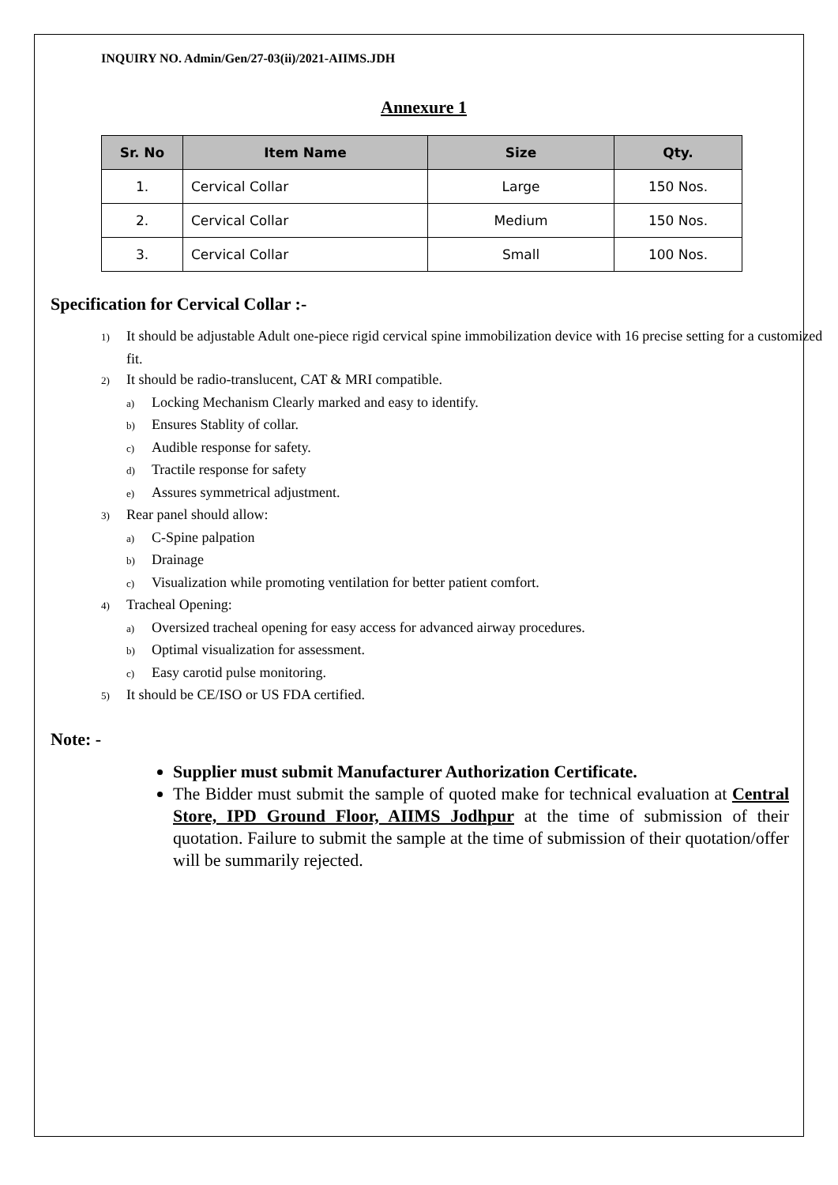INQUIRY NO. Admin/Gen/27-03(ii)/2021-AIIMS.JDH
Annexure 1
| Sr. No | Item Name | Size | Qty. |
| --- | --- | --- | --- |
| 1. | Cervical Collar | Large | 150 Nos. |
| 2. | Cervical Collar | Medium | 150 Nos. |
| 3. | Cervical Collar | Small | 100 Nos. |
Specification for Cervical Collar :-
1) It should be adjustable Adult one-piece rigid cervical spine immobilization device with 16 precise setting for a customized fit.
2) It should be radio-translucent, CAT & MRI compatible.
a) Locking Mechanism Clearly marked and easy to identify.
b) Ensures Stablity of collar.
c) Audible response for safety.
d) Tractile response for safety
e) Assures symmetrical adjustment.
3) Rear panel should allow:
a) C-Spine palpation
b) Drainage
c) Visualization while promoting ventilation for better patient comfort.
4) Tracheal Opening:
a) Oversized tracheal opening for easy access for advanced airway procedures.
b) Optimal visualization for assessment.
c) Easy carotid pulse monitoring.
5) It should be CE/ISO or US FDA certified.
Note: -
Supplier must submit Manufacturer Authorization Certificate.
The Bidder must submit the sample of quoted make for technical evaluation at Central Store, IPD Ground Floor, AIIMS Jodhpur at the time of submission of their quotation. Failure to submit the sample at the time of submission of their quotation/offer will be summarily rejected.